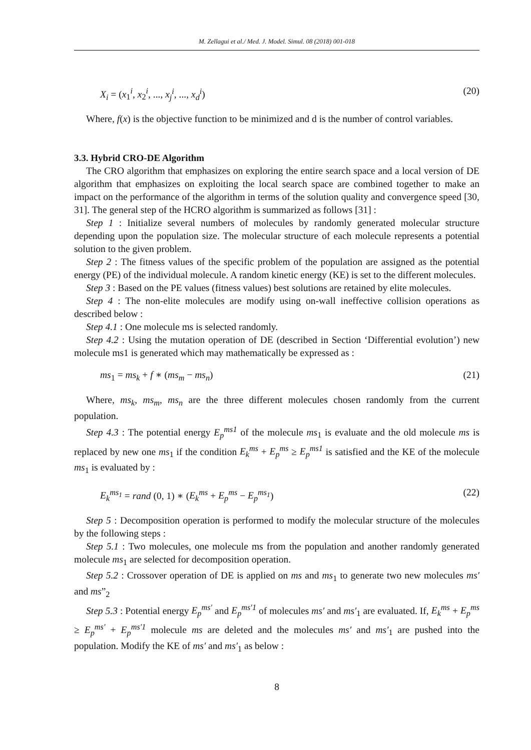M. Zellagui et al./ Med. J. Model. Simul. 08 (2018) 001-018
X<sub>i</sub> = (x<sub>1</sub><sup>i</sup>, x<sub>2</sub><sup>i</sup>, ..., x<sub>j</sub><sup>i</sup>, ..., x<sub>d</sub><sup>i</sup>) (20)
Where, f(x) is the objective function to be minimized and d is the number of control variables.
3.3. Hybrid CRO-DE Algorithm
The CRO algorithm that emphasizes on exploring the entire search space and a local version of DE algorithm that emphasizes on exploiting the local search space are combined together to make an impact on the performance of the algorithm in terms of the solution quality and convergence speed [30, 31]. The general step of the HCRO algorithm is summarized as follows [31] :
Step 1 : Initialize several numbers of molecules by randomly generated molecular structure depending upon the population size. The molecular structure of each molecule represents a potential solution to the given problem.
Step 2 : The fitness values of the specific problem of the population are assigned as the potential energy (PE) of the individual molecule. A random kinetic energy (KE) is set to the different molecules.
Step 3 : Based on the PE values (fitness values) best solutions are retained by elite molecules.
Step 4 : The non-elite molecules are modify using on-wall ineffective collision operations as described below :
Step 4.1 : One molecule ms is selected randomly.
Step 4.2 : Using the mutation operation of DE (described in Section ‘Differential evolution’) new molecule ms1 is generated which may mathematically be expressed as :
ms<sub>1</sub> = ms<sub>k</sub> + f ∗ (ms<sub>m</sub> − ms<sub>n</sub>) (21)
Where, ms<sub>k</sub>, ms<sub>m</sub>, ms<sub>n</sub> are the three different molecules chosen randomly from the current population.
Step 4.3 : The potential energy E<sub>p</sub><sup>ms1</sup> of the molecule ms<sub>1</sub> is evaluate and the old molecule ms is replaced by new one ms<sub>1</sub> if the condition E<sub>k</sub><sup>ms</sup> + E<sub>p</sub><sup>ms</sup> ≥ E<sub>p</sub><sup>ms1</sup> is satisfied and the KE of the molecule ms<sub>1</sub> is evaluated by :
E<sub>k</sub><sup>ms<sub>1</sub></sup> = rand (0, 1) ∗ (E<sub>k</sub><sup>ms</sup> + E<sub>p</sub><sup>ms</sup> − E<sub>p</sub><sup>ms<sub>1</sub></sup>) (22)
Step 5 : Decomposition operation is performed to modify the molecular structure of the molecules by the following steps :
Step 5.1 : Two molecules, one molecule ms from the population and another randomly generated molecule ms<sub>1</sub> are selected for decomposition operation.
Step 5.2 : Crossover operation of DE is applied on ms and ms<sub>1</sub> to generate two new molecules ms′ and ms”<sub>2</sub>
Step 5.3 : Potential energy E<sub>p</sub><sup>ms′</sup> and E<sub>p</sub><sup>ms′1</sup> of molecules ms′ and ms′<sub>1</sub> are evaluated. If, E<sub>k</sub><sup>ms</sup> + E<sub>p</sub><sup>ms</sup> ≥ E<sub>p</sub><sup>ms′</sup> + E<sub>p</sub><sup>ms′1</sup> molecule ms are deleted and the molecules ms′ and ms′<sub>1</sub> are pushed into the population. Modify the KE of ms′ and ms′<sub>1</sub> as below :
8